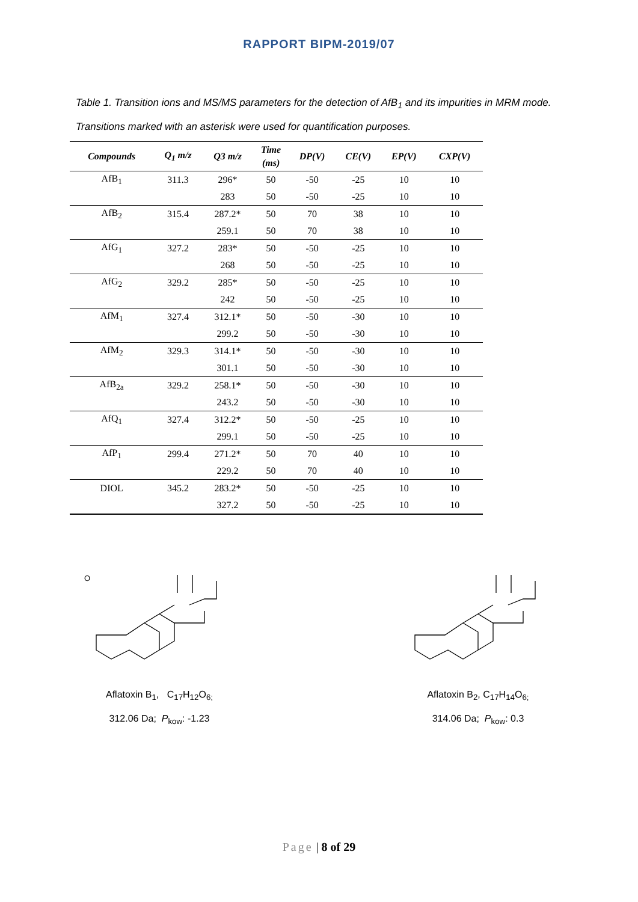RAPPORT BIPM-2019/07
Table 1. Transition ions and MS/MS parameters for the detection of AfB<sub>1</sub> and its impurities in MRM mode.
Transitions marked with an asterisk were used for quantification purposes.
| Compounds | Q<sub>1</sub> m/z | Q3 m/z | Time (ms) | DP(V) | CE(V) | EP(V) | CXP(V) |
| --- | --- | --- | --- | --- | --- | --- | --- |
| AfB<sub>1</sub> | 311.3 | 296* | 50 | -50 | -25 | 10 | 10 |
| | | 283 | 50 | -50 | -25 | 10 | 10 |
| AfB<sub>2</sub> | 315.4 | 287.2* | 50 | 70 | 38 | 10 | 10 |
| | | 259.1 | 50 | 70 | 38 | 10 | 10 |
| AfG<sub>1</sub> | 327.2 | 283* | 50 | -50 | -25 | 10 | 10 |
| | | 268 | 50 | -50 | -25 | 10 | 10 |
| AfG<sub>2</sub> | 329.2 | 285* | 50 | -50 | -25 | 10 | 10 |
| | | 242 | 50 | -50 | -25 | 10 | 10 |
| AfM<sub>1</sub> | 327.4 | 312.1* | 50 | -50 | -30 | 10 | 10 |
| | | 299.2 | 50 | -50 | -30 | 10 | 10 |
| AfM<sub>2</sub> | 329.3 | 314.1* | 50 | -50 | -30 | 10 | 10 |
| | | 301.1 | 50 | -50 | -30 | 10 | 10 |
| AfB<sub>2a</sub> | 329.2 | 258.1* | 50 | -50 | -30 | 10 | 10 |
| | | 243.2 | 50 | -50 | -30 | 10 | 10 |
| AfQ<sub>1</sub> | 327.4 | 312.2* | 50 | -50 | -25 | 10 | 10 |
| | | 299.1 | 50 | -50 | -25 | 10 | 10 |
| AfP<sub>1</sub> | 299.4 | 271.2* | 50 | 70 | 40 | 10 | 10 |
| | | 229.2 | 50 | 70 | 40 | 10 | 10 |
| DIOL | 345.2 | 283.2* | 50 | -50 | -25 | 10 | 10 |
| | | 327.2 | 50 | -50 | -25 | 10 | 10 |
O
Aflatoxin B<sub>1</sub>, C<sub>17</sub>H<sub>12</sub>O<sub>6;</sub>
312.06 Da; P<sub>kow</sub>: -1.23
Aflatoxin B<sub>2</sub>, C<sub>17</sub>H<sub>14</sub>O<sub>6;</sub>
314.06 Da; P<sub>kow</sub>: 0.3
Page | 8 of 29